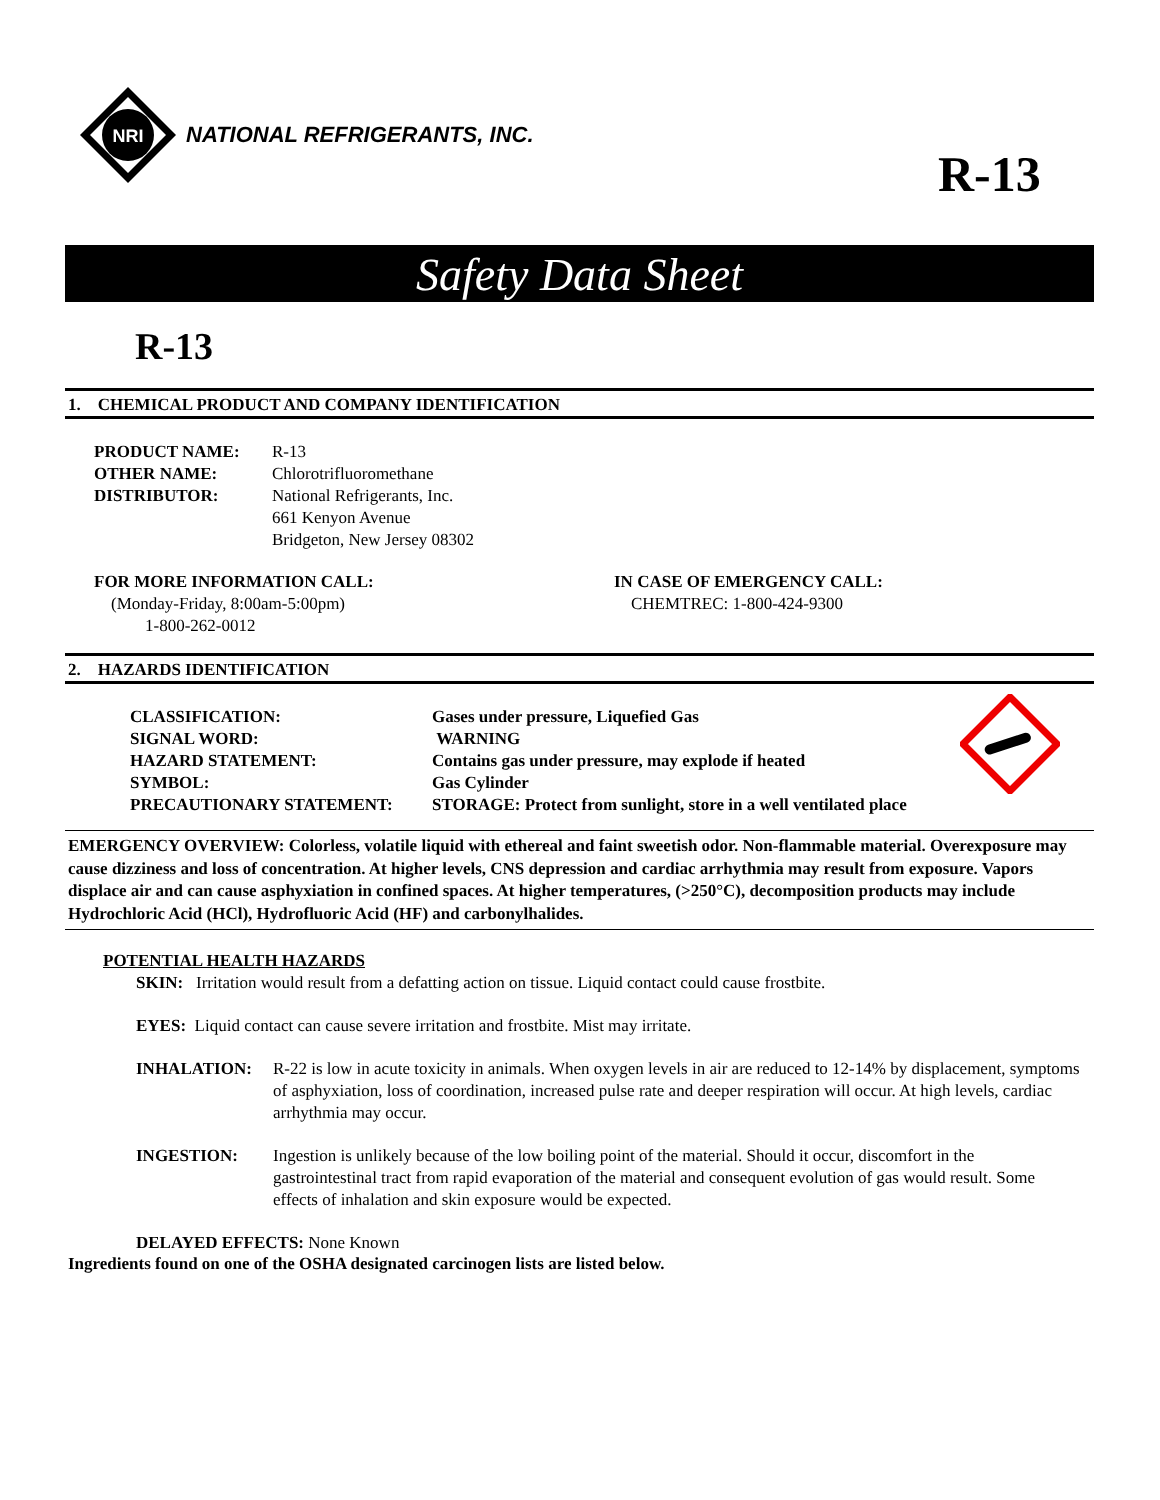NRI
NATIONAL REFRIGERANTS, INC.
R-13
Safety Data Sheet
R-13
1. CHEMICAL PRODUCT AND COMPANY IDENTIFICATION
PRODUCT NAME: R-13
OTHER NAME: Chlorotrifluoromethane
DISTRIBUTOR: National Refrigerants, Inc.
661 Kenyon Avenue
Bridgeton, New Jersey 08302
FOR MORE INFORMATION CALL:
(Monday-Friday, 8:00am-5:00pm)
1-800-262-0012
IN CASE OF EMERGENCY CALL:
CHEMTREC: 1-800-424-9300
2. HAZARDS IDENTIFICATION
CLASSIFICATION: Gases under pressure, Liquefied Gas
SIGNAL WORD: WARNING
HAZARD STATEMENT: Contains gas under pressure, may explode if heated
SYMBOL: Gas Cylinder
PRECAUTIONARY STATEMENT: STORAGE: Protect from sunlight, store in a well ventilated place
EMERGENCY OVERVIEW: Colorless, volatile liquid with ethereal and faint sweetish odor. Non-flammable material. Overexposure may cause dizziness and loss of concentration. At higher levels, CNS depression and cardiac arrhythmia may result from exposure. Vapors displace air and can cause asphyxiation in confined spaces. At higher temperatures, (>250°C), decomposition products may include Hydrochloric Acid (HCl), Hydrofluoric Acid (HF) and carbonylhalides.
POTENTIAL HEALTH HAZARDS
SKIN: Irritation would result from a defatting action on tissue. Liquid contact could cause frostbite.
EYES: Liquid contact can cause severe irritation and frostbite. Mist may irritate.
INHALATION: R-22 is low in acute toxicity in animals. When oxygen levels in air are reduced to 12-14% by displacement, symptoms of asphyxiation, loss of coordination, increased pulse rate and deeper respiration will occur. At high levels, cardiac arrhythmia may occur.
INGESTION: Ingestion is unlikely because of the low boiling point of the material. Should it occur, discomfort in the gastrointestinal tract from rapid evaporation of the material and consequent evolution of gas would result. Some effects of inhalation and skin exposure would be expected.
DELAYED EFFECTS: None Known
Ingredients found on one of the OSHA designated carcinogen lists are listed below.